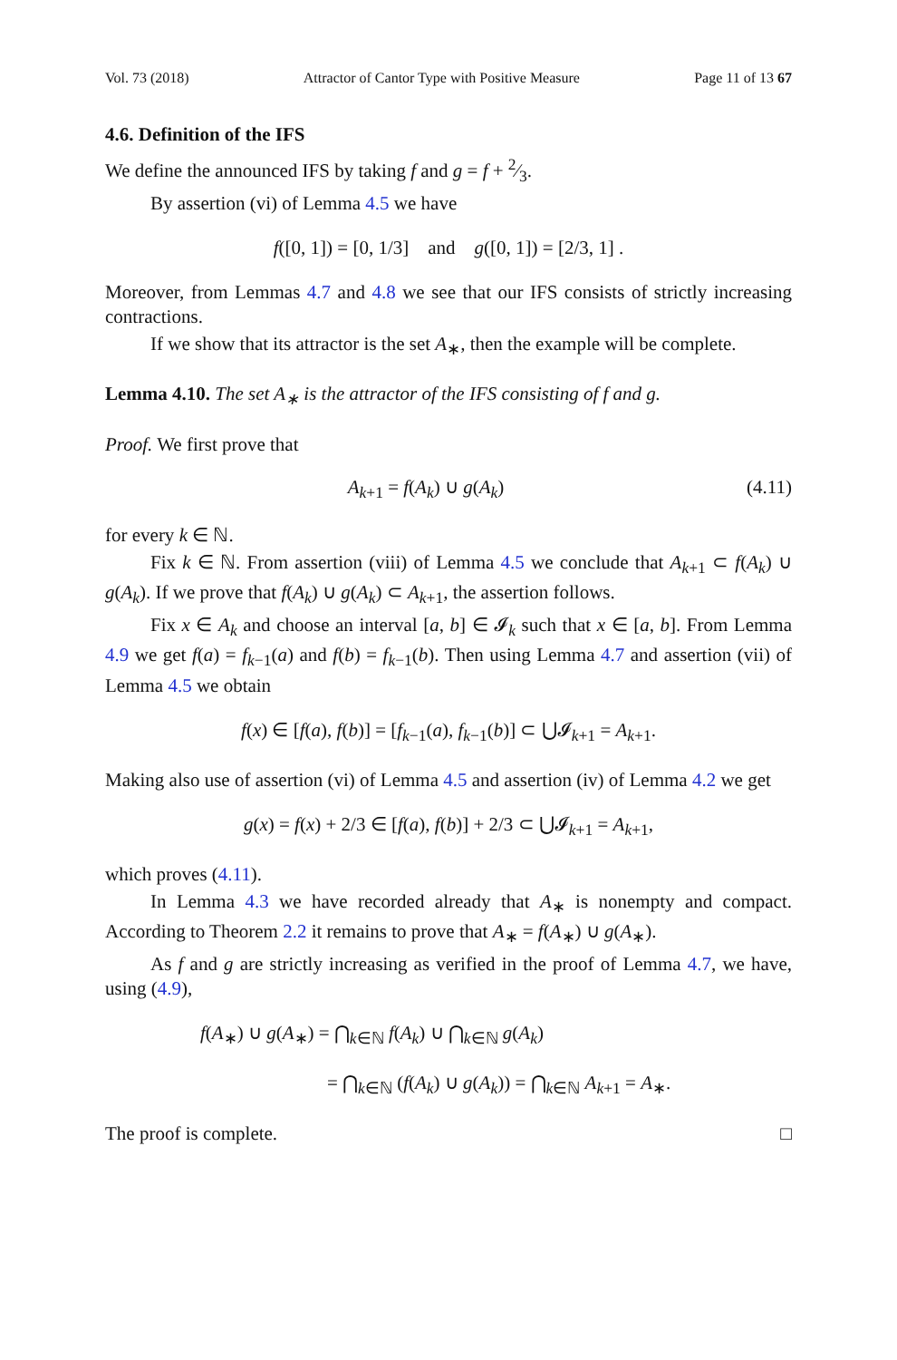Vol. 73 (2018) Attractor of Cantor Type with Positive Measure Page 11 of 13 67
4.6. Definition of the IFS
We define the announced IFS by taking f and g = f + 2⁄3.
By assertion (vi) of Lemma 4.5 we have
f([0, 1]) = [0, 1/3] and g([0, 1]) = [2/3, 1] .
Moreover, from Lemmas 4.7 and 4.8 we see that our IFS consists of strictly increasing contractions.
If we show that its attractor is the set A<sub>∗</sub>, then the example will be complete.
Lemma 4.10. The set A<sub>∗</sub> is the attractor of the IFS consisting of f and g.
Proof. We first prove that
A<sub>k+1</sub> = f(A<sub>k</sub>) ∪ g(A<sub>k</sub>) (4.11)
for every k ∈ ℕ.
Fix k ∈ ℕ. From assertion (viii) of Lemma 4.5 we conclude that A<sub>k+1</sub> ⊂ f(A<sub>k</sub>) ∪ g(A<sub>k</sub>). If we prove that f(A<sub>k</sub>) ∪ g(A<sub>k</sub>) ⊂ A<sub>k+1</sub>, the assertion follows.
Fix x ∈ A<sub>k</sub> and choose an interval [a, b] ∈ 𝓘<sub>k</sub> such that x ∈ [a, b]. From Lemma 4.9 we get f(a) = f<sub>k−1</sub>(a) and f(b) = f<sub>k−1</sub>(b). Then using Lemma 4.7 and assertion (vii) of Lemma 4.5 we obtain
f(x) ∈ [f(a), f(b)] = [f<sub>k−1</sub>(a), f<sub>k−1</sub>(b)] ⊂ ⋃𝓘<sub>k+1</sub> = A<sub>k+1</sub>.
Making also use of assertion (vi) of Lemma 4.5 and assertion (iv) of Lemma 4.2 we get
g(x) = f(x) + 2/3 ∈ [f(a), f(b)] + 2/3 ⊂ ⋃𝓘<sub>k+1</sub> = A<sub>k+1</sub>,
which proves (4.11).
In Lemma 4.3 we have recorded already that A<sub>∗</sub> is nonempty and compact. According to Theorem 2.2 it remains to prove that A<sub>∗</sub> = f(A<sub>∗</sub>) ∪ g(A<sub>∗</sub>).
As f and g are strictly increasing as verified in the proof of Lemma 4.7, we have, using (4.9),
f(A<sub>∗</sub>) ∪ g(A<sub>∗</sub>) = ⋂<sub>k∈ℕ</sub> f(A<sub>k</sub>) ∪ ⋂<sub>k∈ℕ</sub> g(A<sub>k</sub>)
= ⋂<sub>k∈ℕ</sub> (f(A<sub>k</sub>) ∪ g(A<sub>k</sub>)) = ⋂<sub>k∈ℕ</sub> A<sub>k+1</sub> = A<sub>∗</sub>.
The proof is complete. □